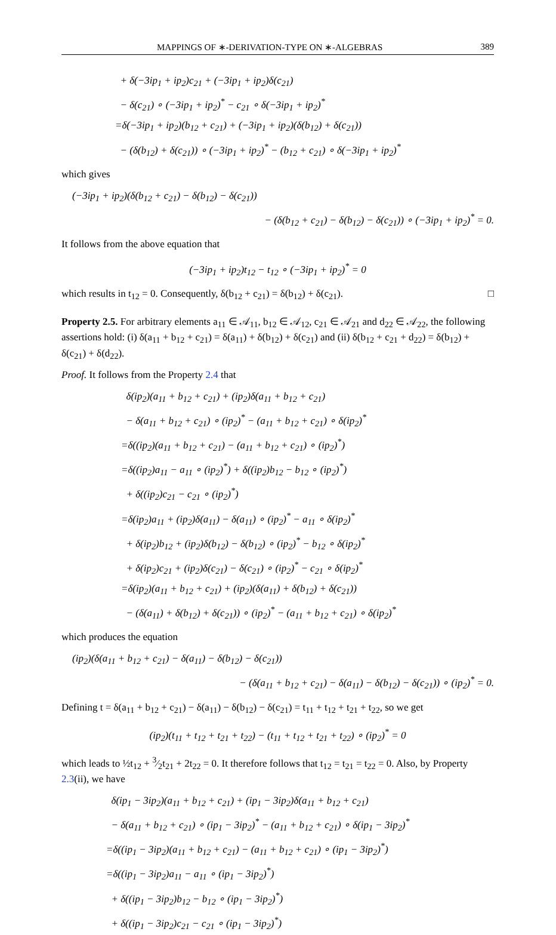MAPPINGS OF ∗-DERIVATION-TYPE ON ∗-ALGEBRAS 389
+ δ(−3ip<sub>1</sub> + ip<sub>2</sub>)c<sub>21</sub> + (−3ip<sub>1</sub> + ip<sub>2</sub>)δ(c<sub>21</sub>)
− δ(c<sub>21</sub>) ∘ (−3ip<sub>1</sub> + ip<sub>2</sub>)<sup>*</sup> − c<sub>21</sub> ∘ δ(−3ip<sub>1</sub> + ip<sub>2</sub>)<sup>*</sup>
=δ(−3ip<sub>1</sub> + ip<sub>2</sub>)(b<sub>12</sub> + c<sub>21</sub>) + (−3ip<sub>1</sub> + ip<sub>2</sub>)(δ(b<sub>12</sub>) + δ(c<sub>21</sub>))
− (δ(b<sub>12</sub>) + δ(c<sub>21</sub>)) ∘ (−3ip<sub>1</sub> + ip<sub>2</sub>)<sup>*</sup> − (b<sub>12</sub> + c<sub>21</sub>) ∘ δ(−3ip<sub>1</sub> + ip<sub>2</sub>)<sup>*</sup>
which gives
(−3ip<sub>1</sub> + ip<sub>2</sub>)(δ(b<sub>12</sub> + c<sub>21</sub>) − δ(b<sub>12</sub>) − δ(c<sub>21</sub>))
− (δ(b<sub>12</sub> + c<sub>21</sub>) − δ(b<sub>12</sub>) − δ(c<sub>21</sub>)) ∘ (−3ip<sub>1</sub> + ip<sub>2</sub>)<sup>*</sup> = 0.
It follows from the above equation that
(−3ip<sub>1</sub> + ip<sub>2</sub>)t<sub>12</sub> − t<sub>12</sub> ∘ (−3ip<sub>1</sub> + ip<sub>2</sub>)<sup>*</sup> = 0
which results in t<sub>12</sub> = 0. Consequently, δ(b<sub>12</sub> + c<sub>21</sub>) = δ(b<sub>12</sub>) + δ(c<sub>21</sub>). □
Property 2.5. For arbitrary elements a<sub>11</sub> ∈ 𝒜<sub>11</sub>, b<sub>12</sub> ∈ 𝒜<sub>12</sub>, c<sub>21</sub> ∈ 𝒜<sub>21</sub> and d<sub>22</sub> ∈ 𝒜<sub>22</sub>, the following assertions hold: (i) δ(a<sub>11</sub> + b<sub>12</sub> + c<sub>21</sub>) = δ(a<sub>11</sub>) + δ(b<sub>12</sub>) + δ(c<sub>21</sub>) and (ii) δ(b<sub>12</sub> + c<sub>21</sub> + d<sub>22</sub>) = δ(b<sub>12</sub>) + δ(c<sub>21</sub>) + δ(d<sub>22</sub>).
Proof. It follows from the Property 2.4 that
δ(ip<sub>2</sub>)(a<sub>11</sub> + b<sub>12</sub> + c<sub>21</sub>) + (ip<sub>2</sub>)δ(a<sub>11</sub> + b<sub>12</sub> + c<sub>21</sub>)
− δ(a<sub>11</sub> + b<sub>12</sub> + c<sub>21</sub>) ∘ (ip<sub>2</sub>)<sup>*</sup> − (a<sub>11</sub> + b<sub>12</sub> + c<sub>21</sub>) ∘ δ(ip<sub>2</sub>)<sup>*</sup>
=δ((ip<sub>2</sub>)(a<sub>11</sub> + b<sub>12</sub> + c<sub>21</sub>) − (a<sub>11</sub> + b<sub>12</sub> + c<sub>21</sub>) ∘ (ip<sub>2</sub>)<sup>*</sup>)
=δ((ip<sub>2</sub>)a<sub>11</sub> − a<sub>11</sub> ∘ (ip<sub>2</sub>)<sup>*</sup>) + δ((ip<sub>2</sub>)b<sub>12</sub> − b<sub>12</sub> ∘ (ip<sub>2</sub>)<sup>*</sup>)
+ δ((ip<sub>2</sub>)c<sub>21</sub> − c<sub>21</sub> ∘ (ip<sub>2</sub>)<sup>*</sup>)
=δ(ip<sub>2</sub>)a<sub>11</sub> + (ip<sub>2</sub>)δ(a<sub>11</sub>) − δ(a<sub>11</sub>) ∘ (ip<sub>2</sub>)<sup>*</sup> − a<sub>11</sub> ∘ δ(ip<sub>2</sub>)<sup>*</sup>
+ δ(ip<sub>2</sub>)b<sub>12</sub> + (ip<sub>2</sub>)δ(b<sub>12</sub>) − δ(b<sub>12</sub>) ∘ (ip<sub>2</sub>)<sup>*</sup> − b<sub>12</sub> ∘ δ(ip<sub>2</sub>)<sup>*</sup>
+ δ(ip<sub>2</sub>)c<sub>21</sub> + (ip<sub>2</sub>)δ(c<sub>21</sub>) − δ(c<sub>21</sub>) ∘ (ip<sub>2</sub>)<sup>*</sup> − c<sub>21</sub> ∘ δ(ip<sub>2</sub>)<sup>*</sup>
=δ(ip<sub>2</sub>)(a<sub>11</sub> + b<sub>12</sub> + c<sub>21</sub>) + (ip<sub>2</sub>)(δ(a<sub>11</sub>) + δ(b<sub>12</sub>) + δ(c<sub>21</sub>))
− (δ(a<sub>11</sub>) + δ(b<sub>12</sub>) + δ(c<sub>21</sub>)) ∘ (ip<sub>2</sub>)<sup>*</sup> − (a<sub>11</sub> + b<sub>12</sub> + c<sub>21</sub>) ∘ δ(ip<sub>2</sub>)<sup>*</sup>
which produces the equation
(ip<sub>2</sub>)(δ(a<sub>11</sub> + b<sub>12</sub> + c<sub>21</sub>) − δ(a<sub>11</sub>) − δ(b<sub>12</sub>) − δ(c<sub>21</sub>))
− (δ(a<sub>11</sub> + b<sub>12</sub> + c<sub>21</sub>) − δ(a<sub>11</sub>) − δ(b<sub>12</sub>) − δ(c<sub>21</sub>)) ∘ (ip<sub>2</sub>)<sup>*</sup> = 0.
Defining t = δ(a<sub>11</sub> + b<sub>12</sub> + c<sub>21</sub>) − δ(a<sub>11</sub>) − δ(b<sub>12</sub>) − δ(c<sub>21</sub>) = t<sub>11</sub> + t<sub>12</sub> + t<sub>21</sub> + t<sub>22</sub>, so we get
(ip<sub>2</sub>)(t<sub>11</sub> + t<sub>12</sub> + t<sub>21</sub> + t<sub>22</sub>) − (t<sub>11</sub> + t<sub>12</sub> + t<sub>21</sub> + t<sub>22</sub>) ∘ (ip<sub>2</sub>)<sup>*</sup> = 0
which leads to ½t<sub>12</sub> + 3⁄2t<sub>21</sub> + 2t<sub>22</sub> = 0. It therefore follows that t<sub>12</sub> = t<sub>21</sub> = t<sub>22</sub> = 0. Also, by Property 2.3(ii), we have
δ(ip<sub>1</sub> − 3ip<sub>2</sub>)(a<sub>11</sub> + b<sub>12</sub> + c<sub>21</sub>) + (ip<sub>1</sub> − 3ip<sub>2</sub>)δ(a<sub>11</sub> + b<sub>12</sub> + c<sub>21</sub>)
− δ(a<sub>11</sub> + b<sub>12</sub> + c<sub>21</sub>) ∘ (ip<sub>1</sub> − 3ip<sub>2</sub>)<sup>*</sup> − (a<sub>11</sub> + b<sub>12</sub> + c<sub>21</sub>) ∘ δ(ip<sub>1</sub> − 3ip<sub>2</sub>)<sup>*</sup>
=δ((ip<sub>1</sub> − 3ip<sub>2</sub>)(a<sub>11</sub> + b<sub>12</sub> + c<sub>21</sub>) − (a<sub>11</sub> + b<sub>12</sub> + c<sub>21</sub>) ∘ (ip<sub>1</sub> − 3ip<sub>2</sub>)<sup>*</sup>)
=δ((ip<sub>1</sub> − 3ip<sub>2</sub>)a<sub>11</sub> − a<sub>11</sub> ∘ (ip<sub>1</sub> − 3ip<sub>2</sub>)<sup>*</sup>)
+ δ((ip<sub>1</sub> − 3ip<sub>2</sub>)b<sub>12</sub> − b<sub>12</sub> ∘ (ip<sub>1</sub> − 3ip<sub>2</sub>)<sup>*</sup>)
+ δ((ip<sub>1</sub> − 3ip<sub>2</sub>)c<sub>21</sub> − c<sub>21</sub> ∘ (ip<sub>1</sub> − 3ip<sub>2</sub>)<sup>*</sup>)